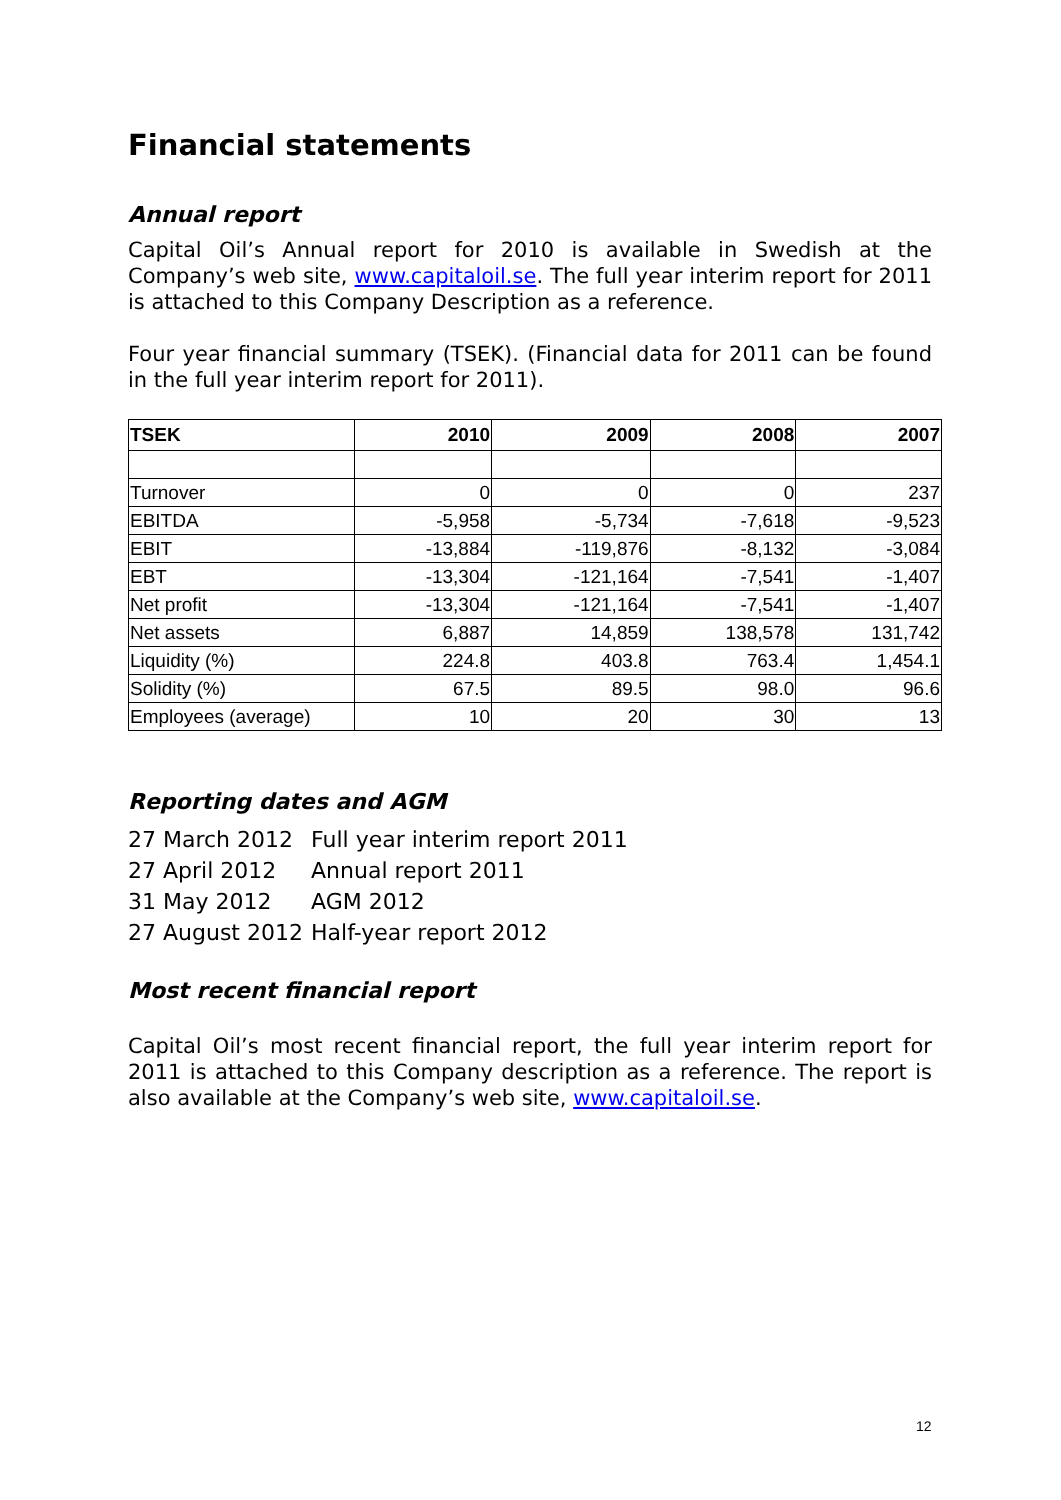Financial statements
Annual report
Capital Oil’s Annual report for 2010 is available in Swedish at the Company’s web site, www.capitaloil.se. The full year interim report for 2011 is attached to this Company Description as a reference.
Four year financial summary (TSEK). (Financial data for 2011 can be found in the full year interim report for 2011).
| TSEK | 2010 | 2009 | 2008 | 2007 |
| --- | --- | --- | --- | --- |
| Turnover | 0 | 0 | 0 | 237 |
| EBITDA | -5,958 | -5,734 | -7,618 | -9,523 |
| EBIT | -13,884 | -119,876 | -8,132 | -3,084 |
| EBT | -13,304 | -121,164 | -7,541 | -1,407 |
| Net profit | -13,304 | -121,164 | -7,541 | -1,407 |
| Net assets | 6,887 | 14,859 | 138,578 | 131,742 |
| Liquidity (%) | 224.8 | 403.8 | 763.4 | 1,454.1 |
| Solidity (%) | 67.5 | 89.5 | 98.0 | 96.6 |
| Employees (average) | 10 | 20 | 30 | 13 |
Reporting dates and AGM
| 27 March 2012 | Full year interim report 2011 |
| 27 April 2012 | Annual report 2011 |
| 31 May 2012 | AGM 2012 |
| 27 August 2012 | Half-year report 2012 |
Most recent financial report
Capital Oil’s most recent financial report, the full year interim report for 2011 is attached to this Company description as a reference. The report is also available at the Company’s web site, www.capitaloil.se.
12